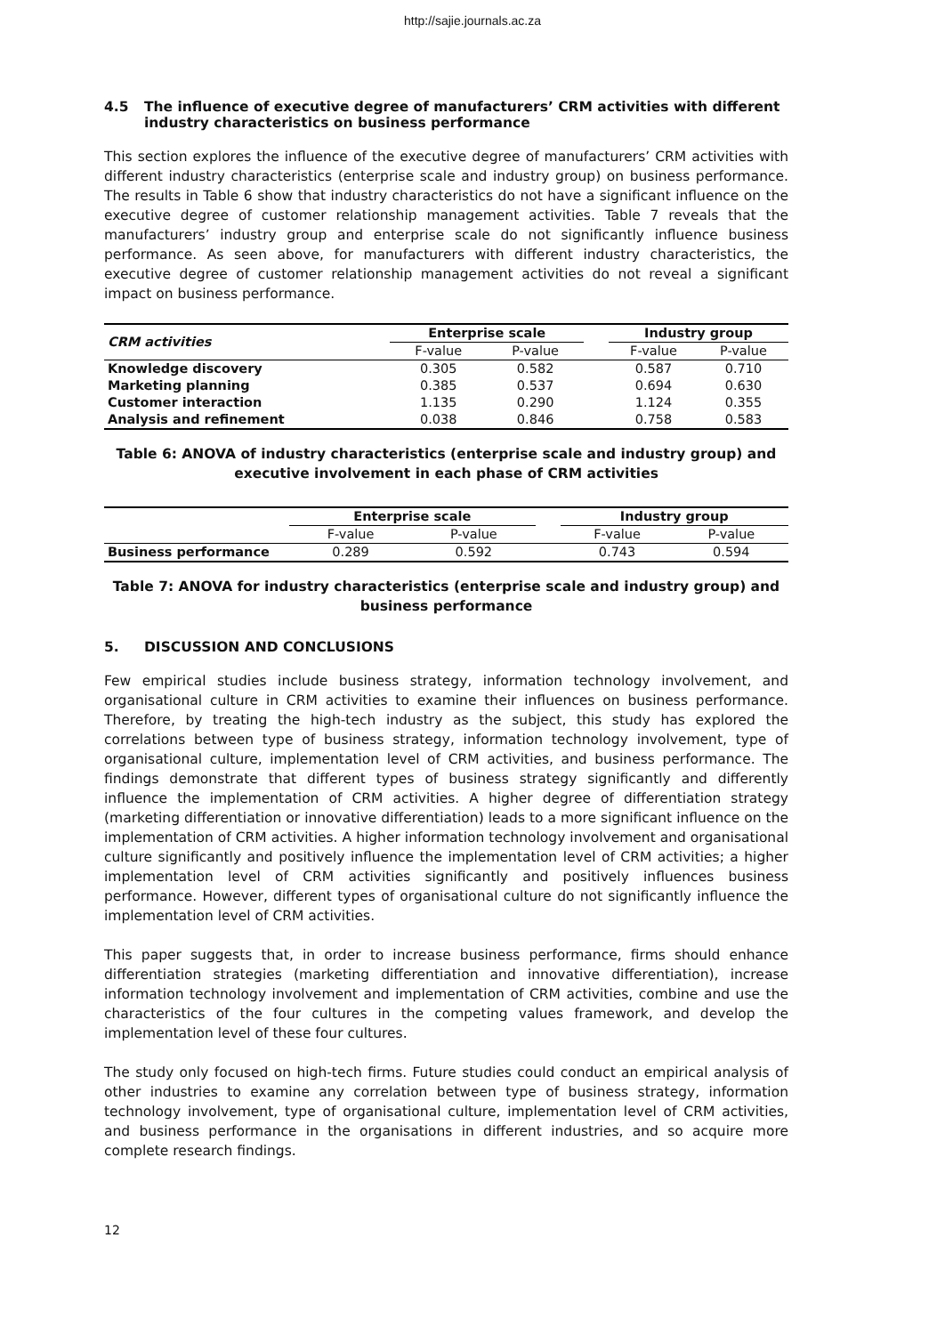http://sajie.journals.ac.za
4.5 The influence of executive degree of manufacturers’ CRM activities with different industry characteristics on business performance
This section explores the influence of the executive degree of manufacturers’ CRM activities with different industry characteristics (enterprise scale and industry group) on business performance. The results in Table 6 show that industry characteristics do not have a significant influence on the executive degree of customer relationship management activities. Table 7 reveals that the manufacturers’ industry group and enterprise scale do not significantly influence business performance. As seen above, for manufacturers with different industry characteristics, the executive degree of customer relationship management activities do not reveal a significant impact on business performance.
| CRM activities | Enterprise scale | | | Industry group | |
| --- | --- | --- | --- | --- | --- |
| | F-value | P-value | | F-value | P-value |
| Knowledge discovery | 0.305 | 0.582 | | 0.587 | 0.710 |
| Marketing planning | 0.385 | 0.537 | | 0.694 | 0.630 |
| Customer interaction | 1.135 | 0.290 | | 1.124 | 0.355 |
| Analysis and refinement | 0.038 | 0.846 | | 0.758 | 0.583 |
Table 6: ANOVA of industry characteristics (enterprise scale and industry group) and executive involvement in each phase of CRM activities
| | Enterprise scale | | | Industry group | |
| --- | --- | --- | --- | --- | --- |
| | F-value | P-value | | F-value | P-value |
| Business performance | 0.289 | 0.592 | | 0.743 | 0.594 |
Table 7: ANOVA for industry characteristics (enterprise scale and industry group) and business performance
5. DISCUSSION AND CONCLUSIONS
Few empirical studies include business strategy, information technology involvement, and organisational culture in CRM activities to examine their influences on business performance. Therefore, by treating the high-tech industry as the subject, this study has explored the correlations between type of business strategy, information technology involvement, type of organisational culture, implementation level of CRM activities, and business performance. The findings demonstrate that different types of business strategy significantly and differently influence the implementation of CRM activities. A higher degree of differentiation strategy (marketing differentiation or innovative differentiation) leads to a more significant influence on the implementation of CRM activities. A higher information technology involvement and organisational culture significantly and positively influence the implementation level of CRM activities; a higher implementation level of CRM activities significantly and positively influences business performance. However, different types of organisational culture do not significantly influence the implementation level of CRM activities.
This paper suggests that, in order to increase business performance, firms should enhance differentiation strategies (marketing differentiation and innovative differentiation), increase information technology involvement and implementation of CRM activities, combine and use the characteristics of the four cultures in the competing values framework, and develop the implementation level of these four cultures.
The study only focused on high-tech firms. Future studies could conduct an empirical analysis of other industries to examine any correlation between type of business strategy, information technology involvement, type of organisational culture, implementation level of CRM activities, and business performance in the organisations in different industries, and so acquire more complete research findings.
12